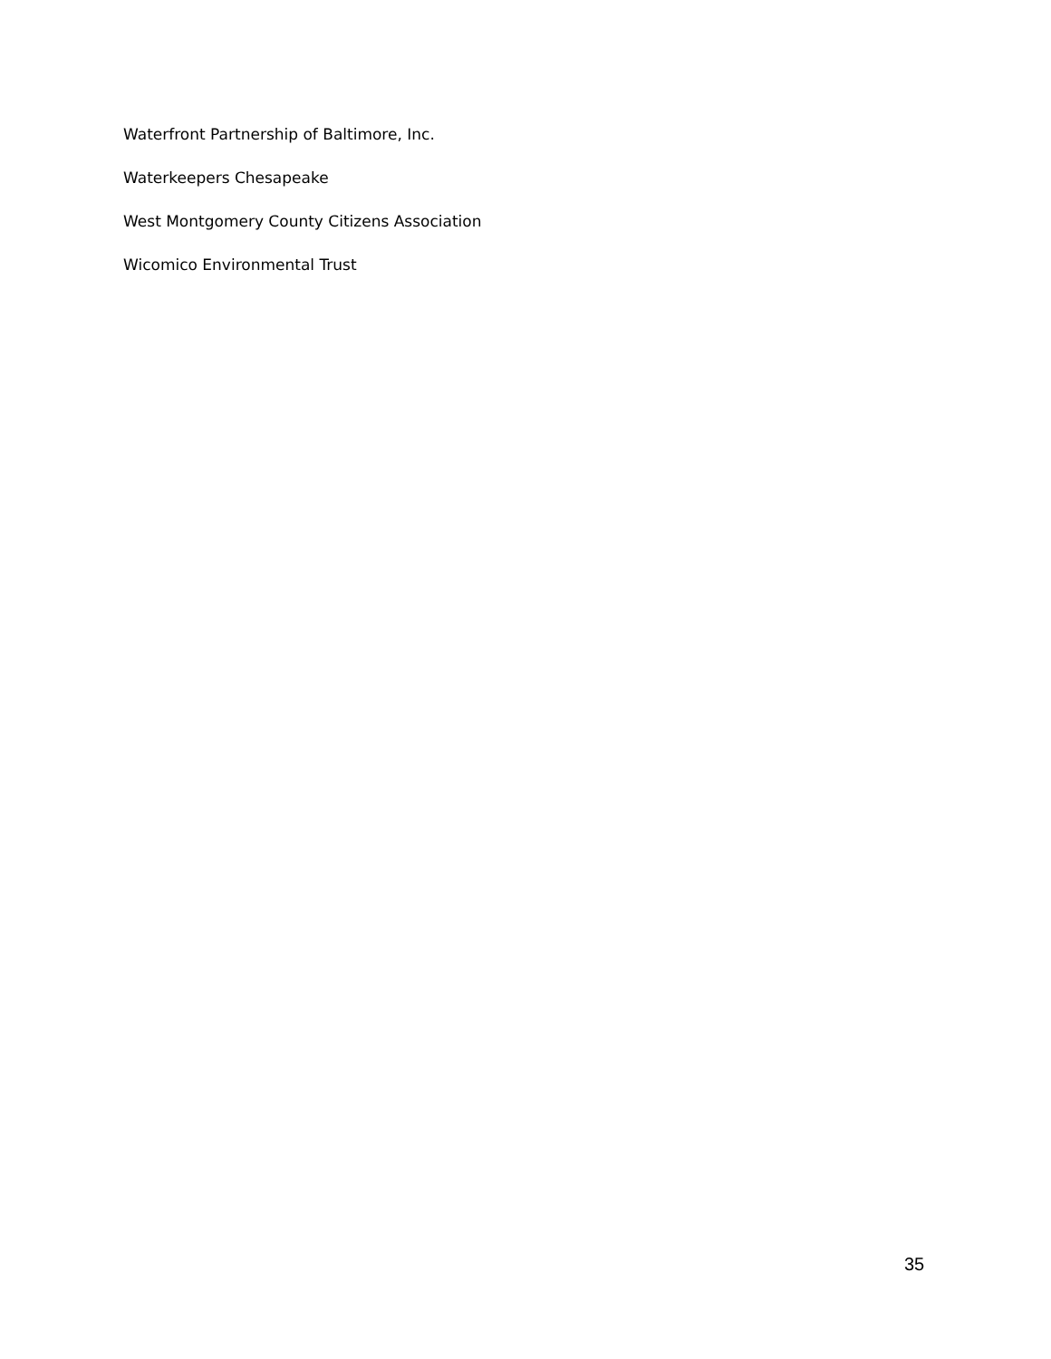Waterfront Partnership of Baltimore, Inc.
Waterkeepers Chesapeake
West Montgomery County Citizens Association
Wicomico Environmental Trust
35